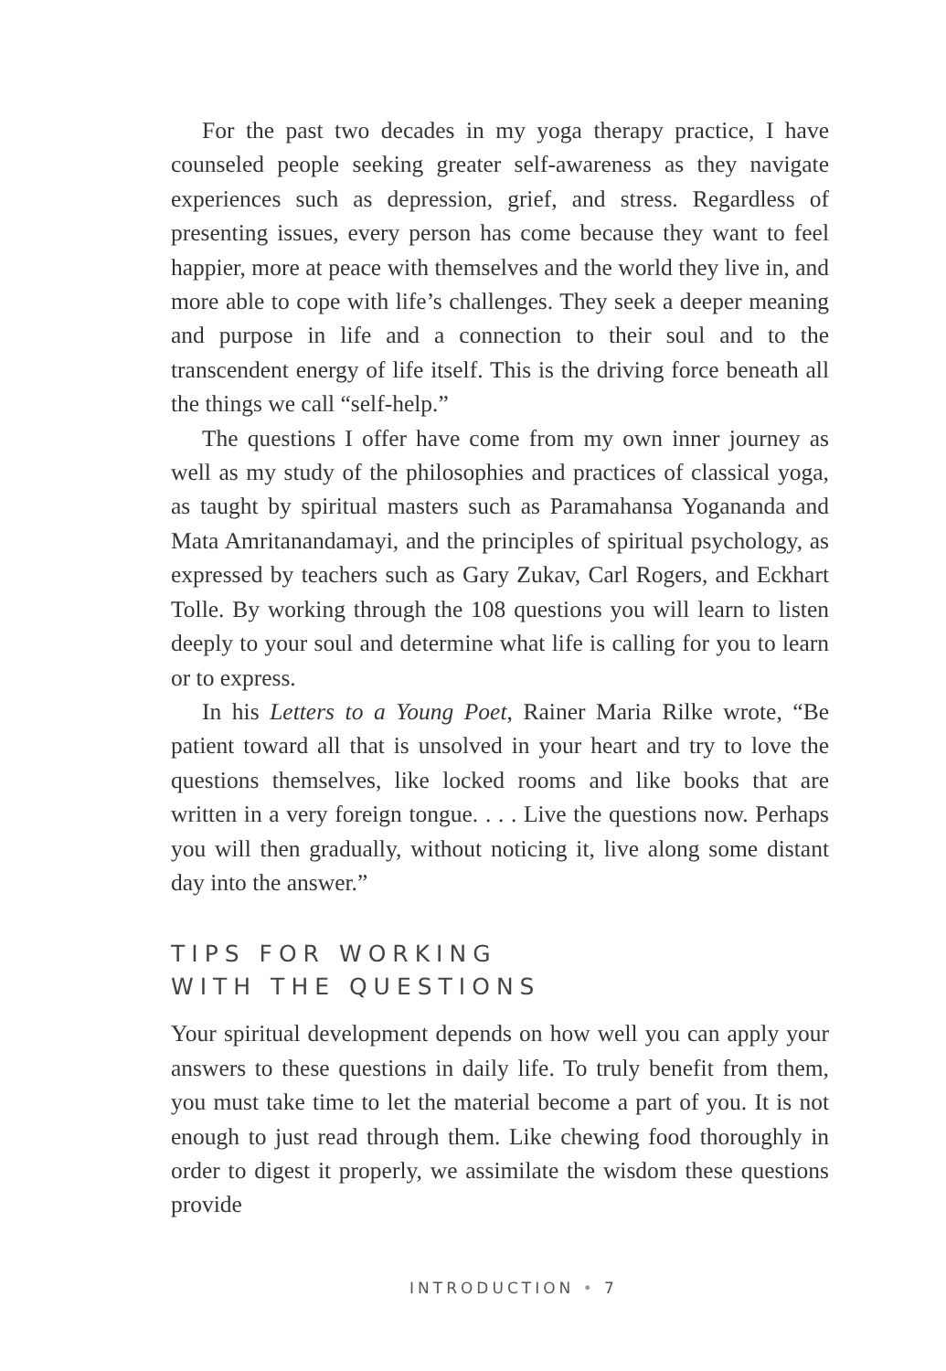For the past two decades in my yoga therapy practice, I have counseled people seeking greater self-awareness as they navigate experiences such as depression, grief, and stress. Regardless of presenting issues, every person has come because they want to feel happier, more at peace with themselves and the world they live in, and more able to cope with life’s challenges. They seek a deeper meaning and purpose in life and a connection to their soul and to the transcendent energy of life itself. This is the driving force beneath all the things we call “self-help.”
The questions I offer have come from my own inner journey as well as my study of the philosophies and practices of classical yoga, as taught by spiritual masters such as Paramahansa Yogananda and Mata Amritanandamayi, and the principles of spiritual psychology, as expressed by teachers such as Gary Zukav, Carl Rogers, and Eckhart Tolle. By working through the 108 questions you will learn to listen deeply to your soul and determine what life is calling for you to learn or to express.
In his Letters to a Young Poet, Rainer Maria Rilke wrote, “Be patient toward all that is unsolved in your heart and try to love the questions themselves, like locked rooms and like books that are written in a very foreign tongue. . . . Live the questions now. Perhaps you will then gradually, without noticing it, live along some distant day into the answer.”
TIPS FOR WORKING
WITH THE QUESTIONS
Your spiritual development depends on how well you can apply your answers to these questions in daily life. To truly benefit from them, you must take time to let the material become a part of you. It is not enough to just read through them. Like chewing food thoroughly in order to digest it properly, we assimilate the wisdom these questions provide
INTRODUCTION • 7